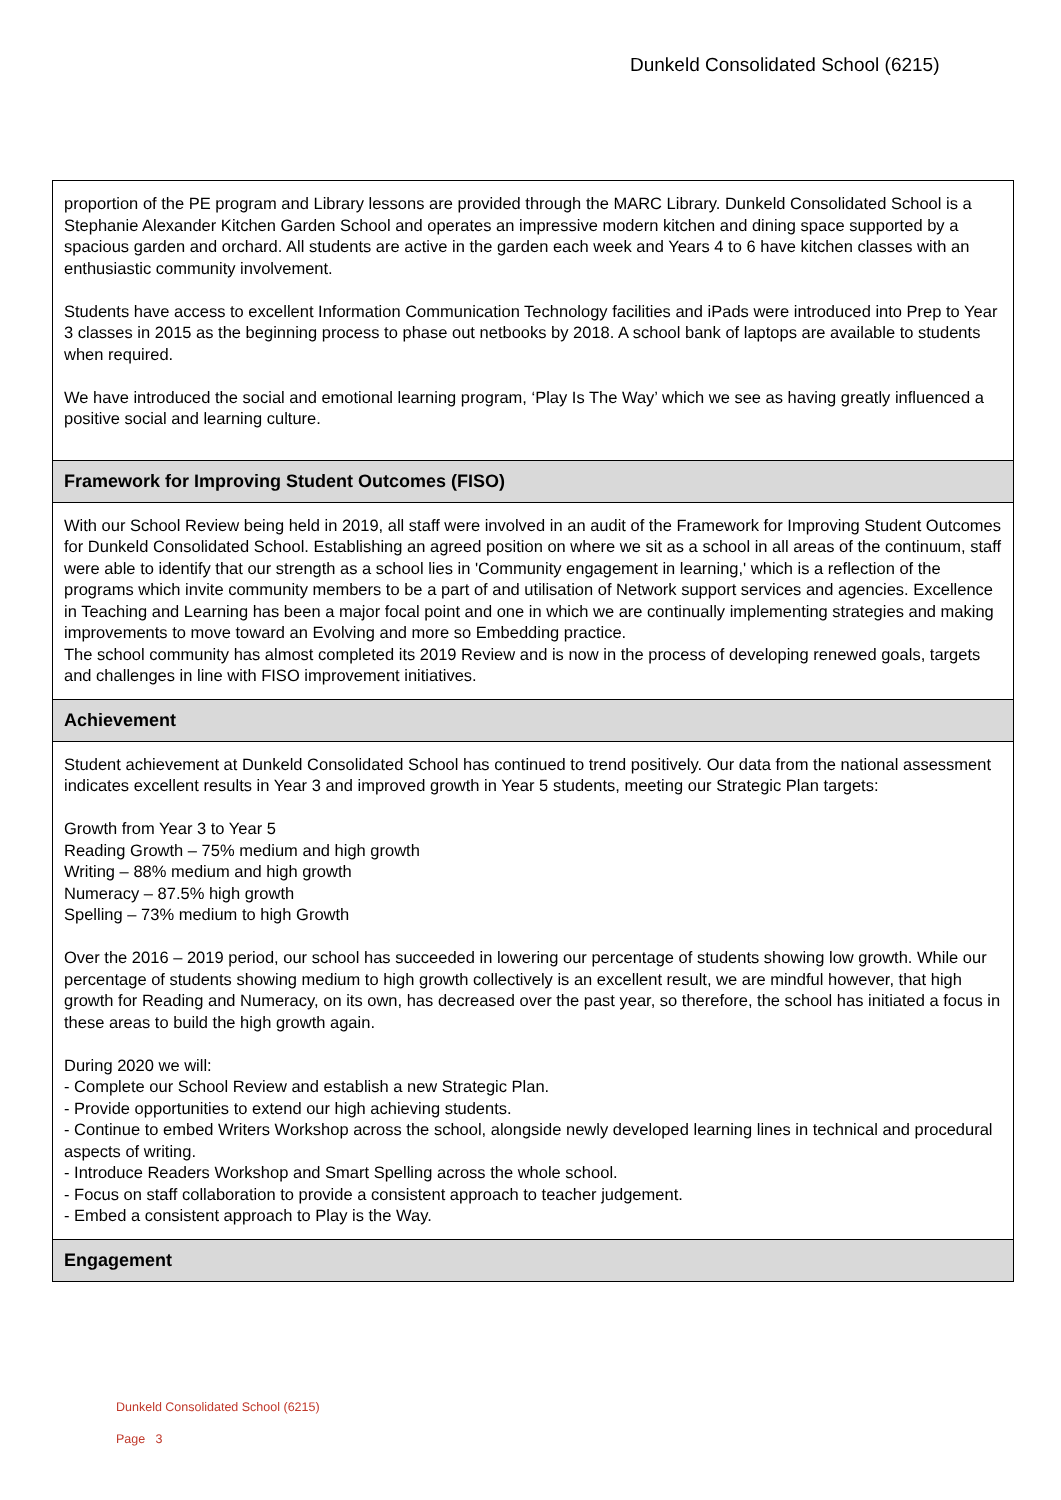Dunkeld Consolidated School (6215)
| proportion of the PE program and Library lessons are provided through the MARC Library. Dunkeld Consolidated School is a Stephanie Alexander Kitchen Garden School and operates an impressive modern kitchen and dining space supported by a spacious garden and orchard. All students are active in the garden each week and Years 4 to 6 have kitchen classes with an enthusiastic community involvement. Students have access to excellent Information Communication Technology facilities and iPads were introduced into Prep to Year 3 classes in 2015 as the beginning process to phase out netbooks by 2018. A school bank of laptops are available to students when required. We have introduced the social and emotional learning program, ‘Play Is The Way’ which we see as having greatly influenced a positive social and learning culture. |
| Framework for Improving Student Outcomes (FISO) |
| With our School Review being held in 2019, all staff were involved in an audit of the Framework for Improving Student Outcomes for Dunkeld Consolidated School. Establishing an agreed position on where we sit as a school in all areas of the continuum, staff were able to identify that our strength as a school lies in 'Community engagement in learning,' which is a reflection of the programs which invite community members to be a part of and utilisation of Network support services and agencies. Excellence in Teaching and Learning has been a major focal point and one in which we are continually implementing strategies and making improvements to move toward an Evolving and more so Embedding practice. The school community has almost completed its 2019 Review and is now in the process of developing renewed goals, targets and challenges in line with FISO improvement initiatives. |
| Achievement |
| Student achievement at Dunkeld Consolidated School has continued to trend positively. Our data from the national assessment indicates excellent results in Year 3 and improved growth in Year 5 students, meeting our Strategic Plan targets: Growth from Year 3 to Year 5 Reading Growth – 75% medium and high growth Writing – 88% medium and high growth Numeracy – 87.5% high growth Spelling – 73% medium to high Growth Over the 2016 – 2019 period, our school has succeeded in lowering our percentage of students showing low growth. While our percentage of students showing medium to high growth collectively is an excellent result, we are mindful however, that high growth for Reading and Numeracy, on its own, has decreased over the past year, so therefore, the school has initiated a focus in these areas to build the high growth again. During 2020 we will: - Complete our School Review and establish a new Strategic Plan. - Provide opportunities to extend our high achieving students. - Continue to embed Writers Workshop across the school, alongside newly developed learning lines in technical and procedural aspects of writing. - Introduce Readers Workshop and Smart Spelling across the whole school. - Focus on staff collaboration to provide a consistent approach to teacher judgement. - Embed a consistent approach to Play is the Way. |
| Engagement |
Dunkeld Consolidated School (6215)
Page 3